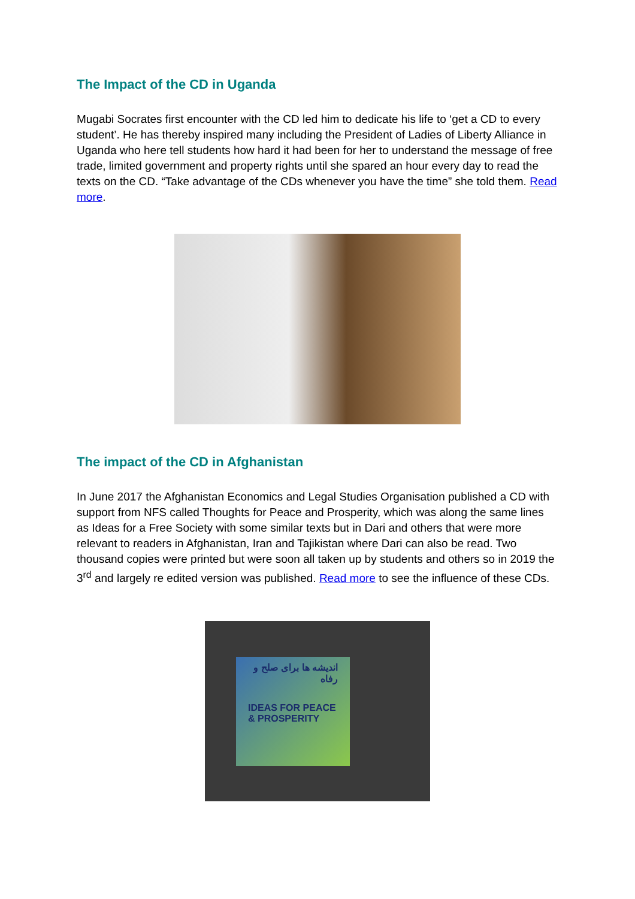The Impact of the CD in Uganda
Mugabi Socrates first encounter with the CD led him to dedicate his life to ‘get a CD to every student’. He has thereby inspired many including the President of Ladies of Liberty Alliance in Uganda who here tell students how hard it had been for her to understand the message of free trade, limited government and property rights until she spared an hour every day to read the texts on the CD. “Take advantage of the CDs whenever you have the time” she told them. Read more.
The impact of the CD in Afghanistan
In June 2017 the Afghanistan Economics and Legal Studies Organisation published a CD with support from NFS called Thoughts for Peace and Prosperity, which was along the same lines as Ideas for a Free Society with some similar texts but in Dari and others that were more relevant to readers in Afghanistan, Iran and Tajikistan where Dari can also be read. Two thousand copies were printed but were soon all taken up by students and others so in 2019 the 3<sup>rd</sup> and largely re edited version was published. Read more to see the influence of these CDs.
اندیشه ها برای صلح و رفاه
IDEAS FOR PEACE & PROSPERITY